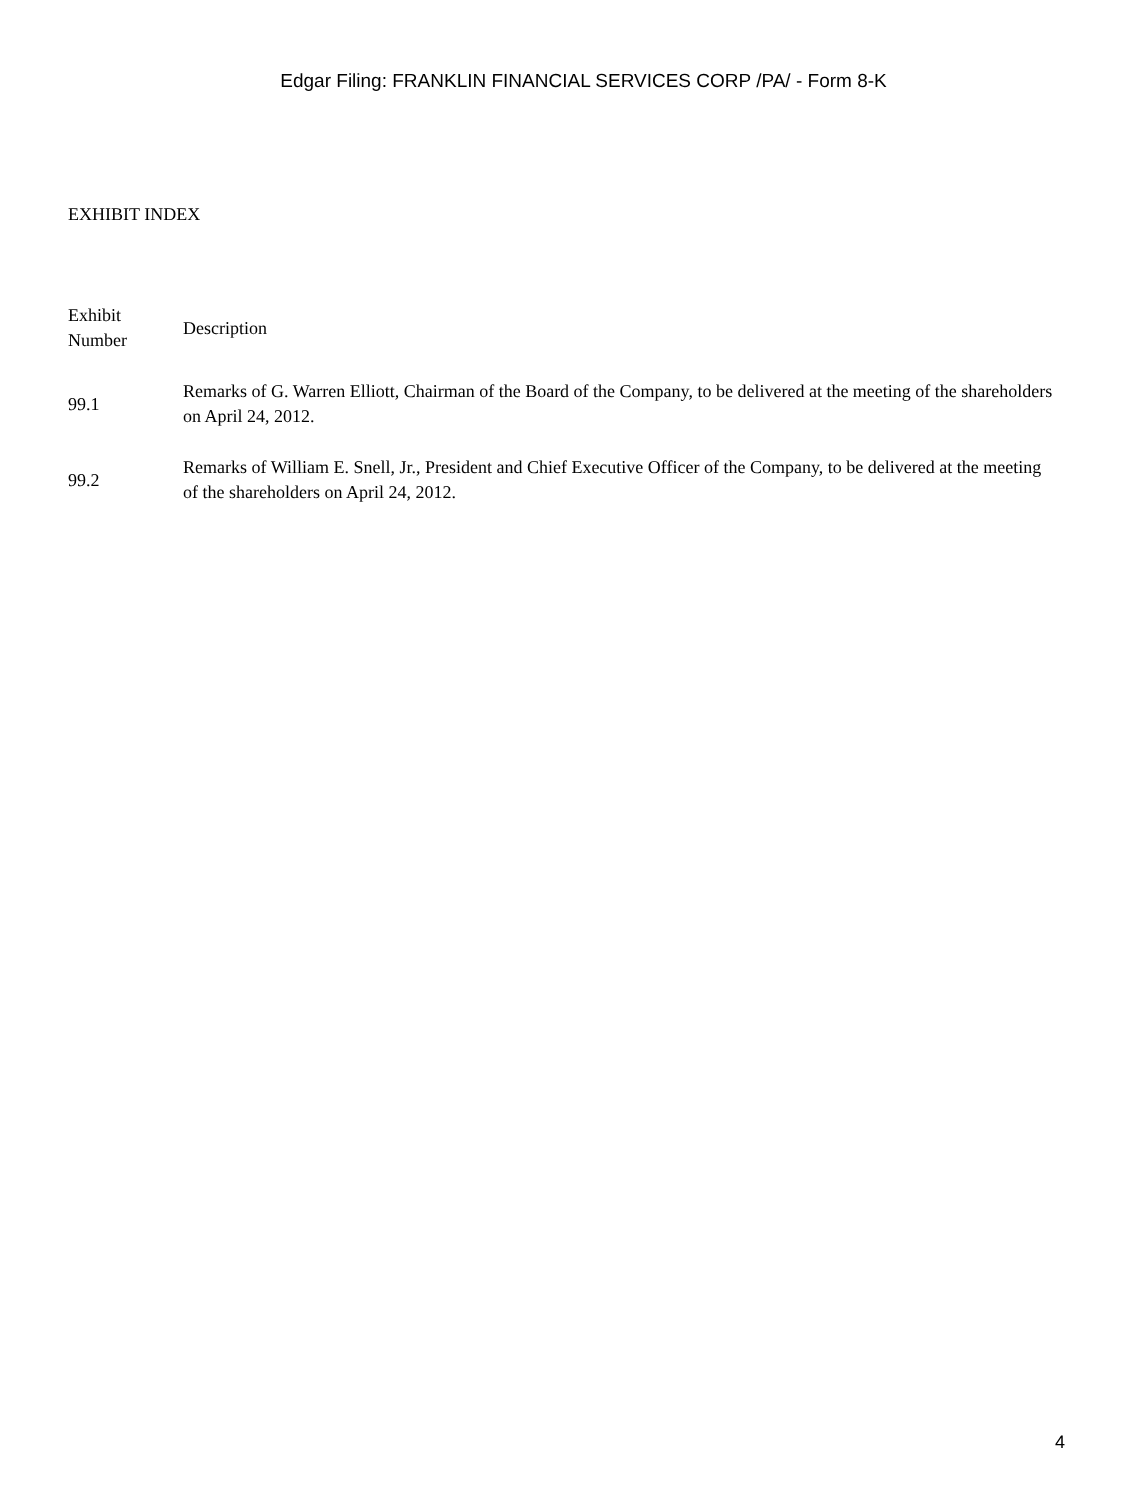Edgar Filing: FRANKLIN FINANCIAL SERVICES CORP /PA/ - Form 8-K
EXHIBIT INDEX
| Exhibit Number | Description |
| --- | --- |
| 99.1 | Remarks of G. Warren Elliott, Chairman of the Board of the Company, to be delivered at the meeting of the shareholders on April 24, 2012. |
| 99.2 | Remarks of William E. Snell, Jr., President and Chief Executive Officer of the Company, to be delivered at the meeting of the shareholders on April 24, 2012. |
4